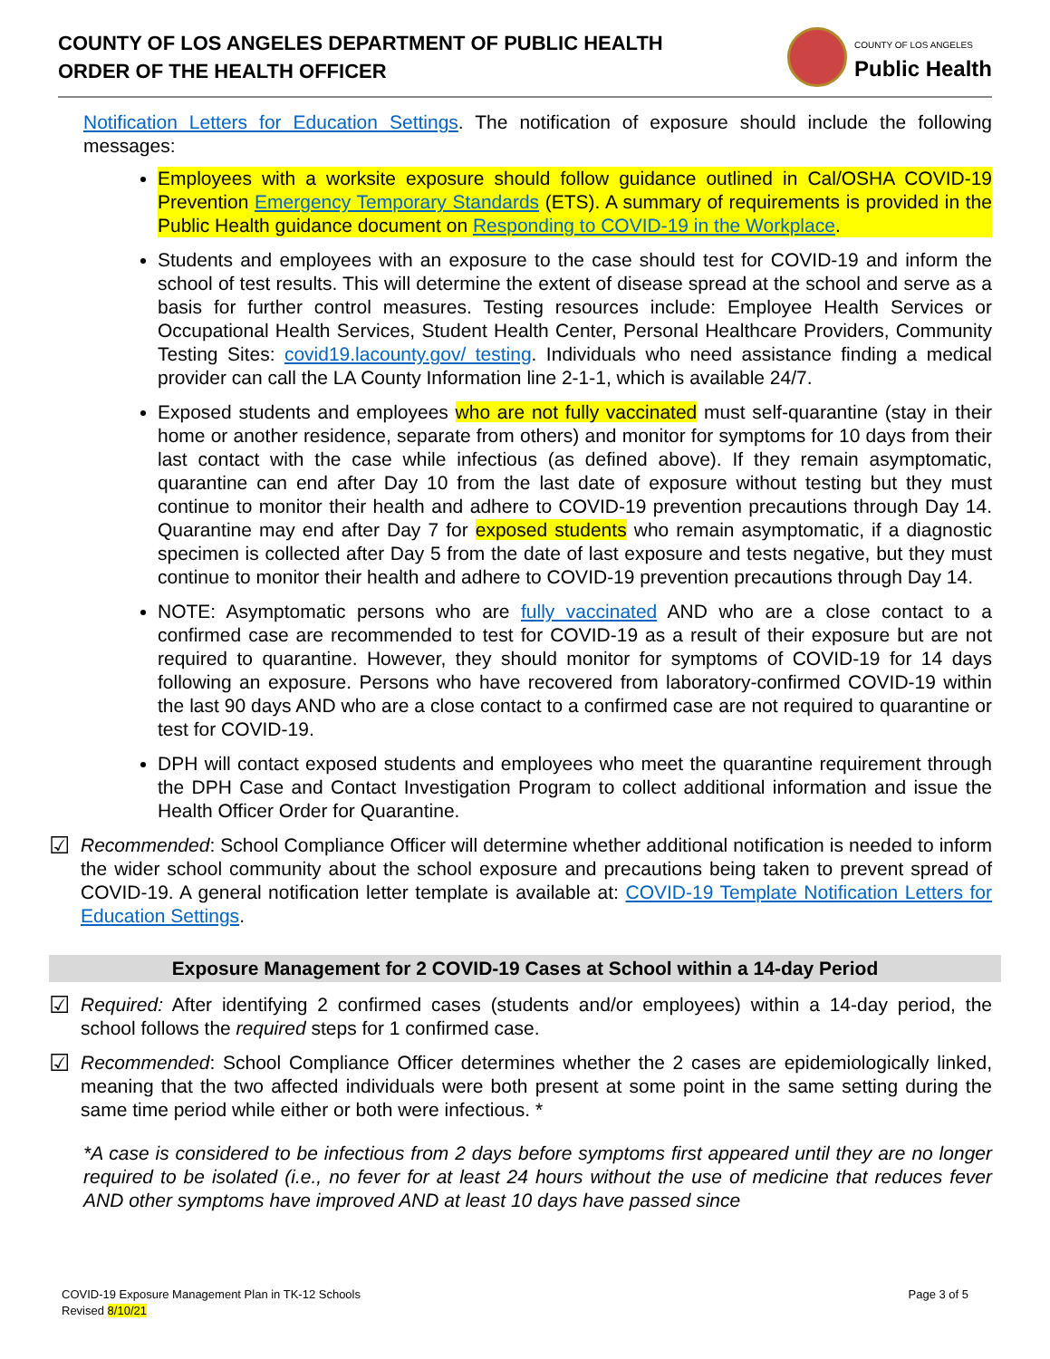COUNTY OF LOS ANGELES DEPARTMENT OF PUBLIC HEALTH
ORDER OF THE HEALTH OFFICER
COUNTY OF LOS ANGELES
Public Health
Notification Letters for Education Settings. The notification of exposure should include the following messages:
Employees with a worksite exposure should follow guidance outlined in Cal/OSHA COVID-19 Prevention Emergency Temporary Standards (ETS). A summary of requirements is provided in the Public Health guidance document on Responding to COVID-19 in the Workplace.
Students and employees with an exposure to the case should test for COVID-19 and inform the school of test results. This will determine the extent of disease spread at the school and serve as a basis for further control measures. Testing resources include: Employee Health Services or Occupational Health Services, Student Health Center, Personal Healthcare Providers, Community Testing Sites: covid19.lacounty.gov/ testing. Individuals who need assistance finding a medical provider can call the LA County Information line 2-1-1, which is available 24/7.
Exposed students and employees who are not fully vaccinated must self-quarantine (stay in their home or another residence, separate from others) and monitor for symptoms for 10 days from their last contact with the case while infectious (as defined above). If they remain asymptomatic, quarantine can end after Day 10 from the last date of exposure without testing but they must continue to monitor their health and adhere to COVID-19 prevention precautions through Day 14. Quarantine may end after Day 7 for exposed students who remain asymptomatic, if a diagnostic specimen is collected after Day 5 from the date of last exposure and tests negative, but they must continue to monitor their health and adhere to COVID-19 prevention precautions through Day 14.
NOTE: Asymptomatic persons who are fully vaccinated AND who are a close contact to a confirmed case are recommended to test for COVID-19 as a result of their exposure but are not required to quarantine. However, they should monitor for symptoms of COVID-19 for 14 days following an exposure. Persons who have recovered from laboratory-confirmed COVID-19 within the last 90 days AND who are a close contact to a confirmed case are not required to quarantine or test for COVID-19.
DPH will contact exposed students and employees who meet the quarantine requirement through the DPH Case and Contact Investigation Program to collect additional information and issue the Health Officer Order for Quarantine.
☑
Recommended: School Compliance Officer will determine whether additional notification is needed to inform the wider school community about the school exposure and precautions being taken to prevent spread of COVID-19. A general notification letter template is available at: COVID-19 Template Notification Letters for Education Settings.
Exposure Management for 2 COVID-19 Cases at School within a 14-day Period
☑
Required: After identifying 2 confirmed cases (students and/or employees) within a 14-day period, the school follows the required steps for 1 confirmed case.
☑
Recommended: School Compliance Officer determines whether the 2 cases are epidemiologically linked, meaning that the two affected individuals were both present at some point in the same setting during the same time period while either or both were infectious. *
*A case is considered to be infectious from 2 days before symptoms first appeared until they are no longer required to be isolated (i.e., no fever for at least 24 hours without the use of medicine that reduces fever AND other symptoms have improved AND at least 10 days have passed since
COVID-19 Exposure Management Plan in TK-12 Schools
Revised 8/10/21
Page 3 of 5